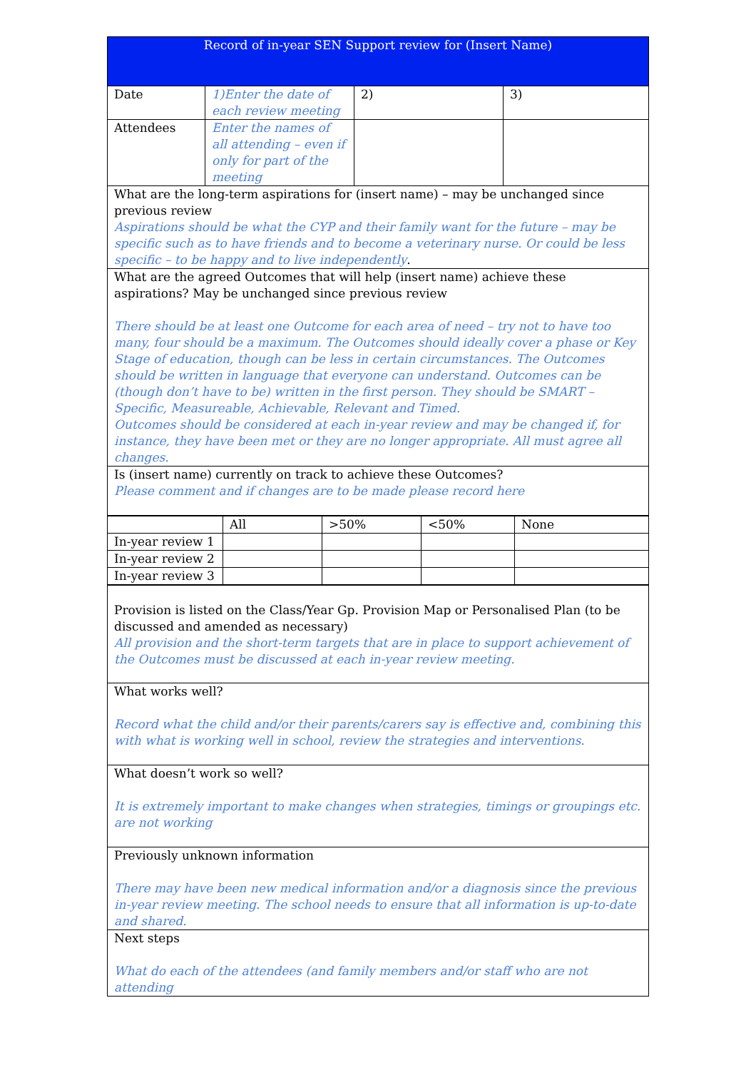| Record of in-year SEN Support review for (Insert Name) | | | |
| Date | 1)Enter the date of each review meeting | 2) | 3) |
| Attendees | Enter the names of all attending – even if only for part of the meeting | | |
| What are the long-term aspirations for (insert name) – may be unchanged since previous review Aspirations should be what the CYP and their family want for the future – may be specific such as to have friends and to become a veterinary nurse. Or could be less specific – to be happy and to live independently . | | | |
| What are the agreed Outcomes that will help (insert name) achieve these aspirations? May be unchanged since previous review There should be at least one Outcome for each area of need – try not to have too many, four should be a maximum. The Outcomes should ideally cover a phase or Key Stage of education, though can be less in certain circumstances. The Outcomes should be written in language that everyone can understand. Outcomes can be (though don’t have to be) written in the first person. They should be SMART – Specific, Measureable, Achievable, Relevant and Timed. Outcomes should be considered at each in-year review and may be changed if, for instance, they have been met or they are no longer appropriate. All must agree all changes. | | | |
| Is (insert name) currently on track to achieve these Outcomes? Please comment and if changes are to be made please record here | | | |
| | All | >50% | <50% | None |
| In-year review 1 | | | | |
| In-year review 2 | | | | |
| In-year review 3 | | | | |
| Provision is listed on the Class/Year Gp. Provision Map or Personalised Plan (to be discussed and amended as necessary) All provision and the short-term targets that are in place to support achievement of the Outcomes must be discussed at each in-year review meeting. |
| What works well? Record what the child and/or their parents/carers say is effective and, combining this with what is working well in school, review the strategies and interventions. |
| What doesn’t work so well? It is extremely important to make changes when strategies, timings or groupings etc. are not working |
| Previously unknown information There may have been new medical information and/or a diagnosis since the previous in-year review meeting. The school needs to ensure that all information is up-to-date and shared. |
| Next steps What do each of the attendees (and family members and/or staff who are not attending |